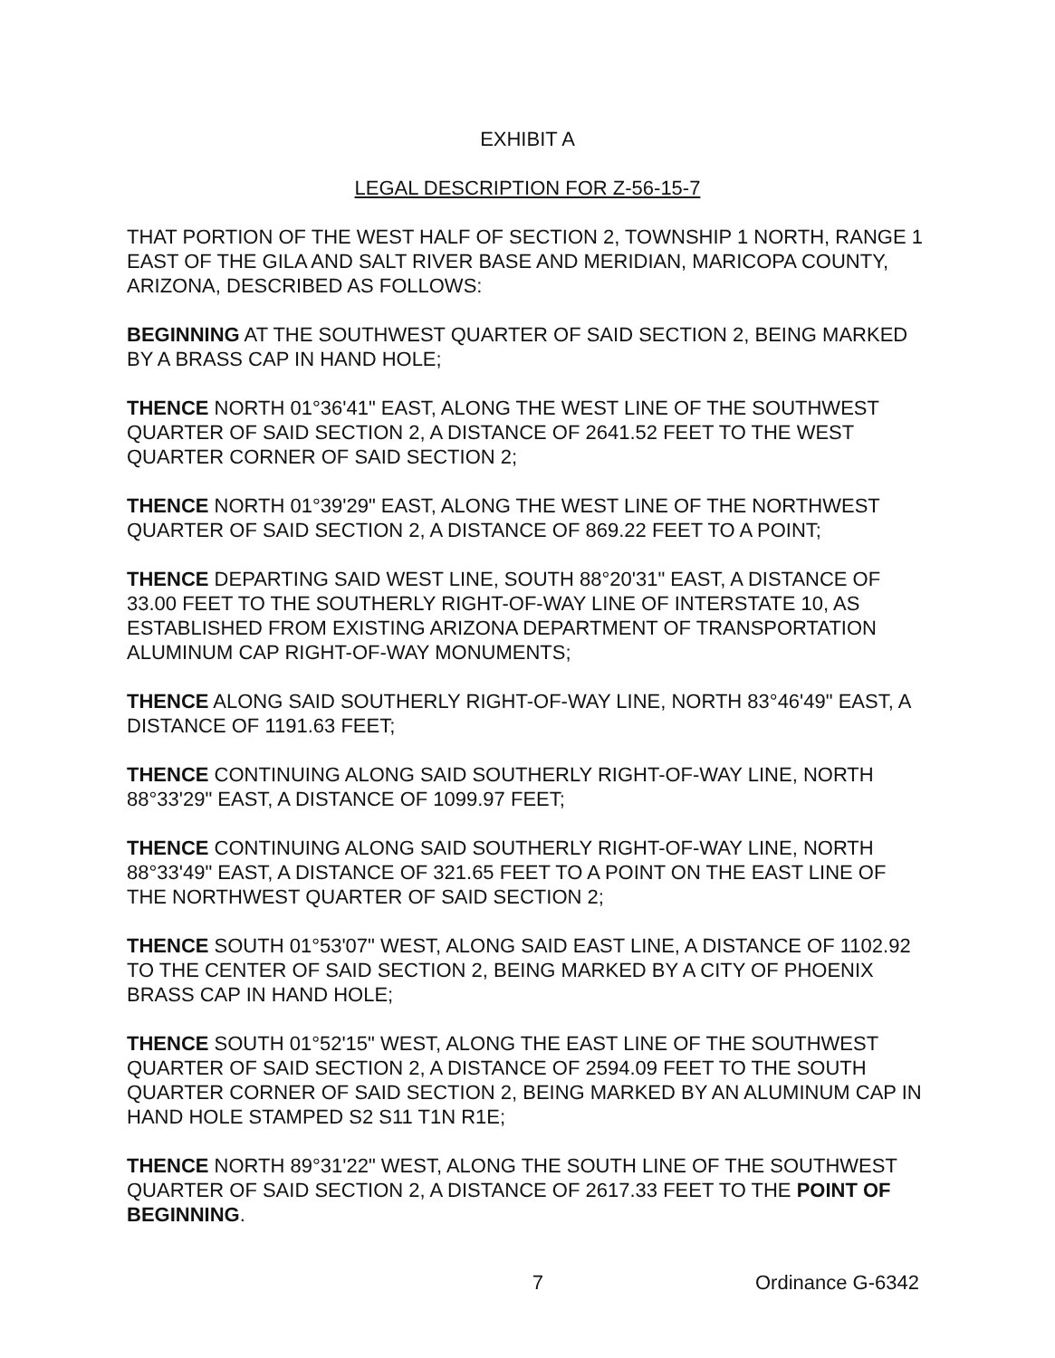EXHIBIT A
LEGAL DESCRIPTION FOR Z-56-15-7
THAT PORTION OF THE WEST HALF OF SECTION 2, TOWNSHIP 1 NORTH, RANGE 1 EAST OF THE GILA AND SALT RIVER BASE AND MERIDIAN, MARICOPA COUNTY, ARIZONA, DESCRIBED AS FOLLOWS:
BEGINNING AT THE SOUTHWEST QUARTER OF SAID SECTION 2, BEING MARKED BY A BRASS CAP IN HAND HOLE;
THENCE NORTH 01°36'41" EAST, ALONG THE WEST LINE OF THE SOUTHWEST QUARTER OF SAID SECTION 2, A DISTANCE OF 2641.52 FEET TO THE WEST QUARTER CORNER OF SAID SECTION 2;
THENCE NORTH 01°39'29" EAST, ALONG THE WEST LINE OF THE NORTHWEST QUARTER OF SAID SECTION 2, A DISTANCE OF 869.22 FEET TO A POINT;
THENCE DEPARTING SAID WEST LINE, SOUTH 88°20'31" EAST, A DISTANCE OF 33.00 FEET TO THE SOUTHERLY RIGHT-OF-WAY LINE OF INTERSTATE 10, AS ESTABLISHED FROM EXISTING ARIZONA DEPARTMENT OF TRANSPORTATION ALUMINUM CAP RIGHT-OF-WAY MONUMENTS;
THENCE ALONG SAID SOUTHERLY RIGHT-OF-WAY LINE, NORTH 83°46'49" EAST, A DISTANCE OF 1191.63 FEET;
THENCE CONTINUING ALONG SAID SOUTHERLY RIGHT-OF-WAY LINE, NORTH 88°33'29" EAST, A DISTANCE OF 1099.97 FEET;
THENCE CONTINUING ALONG SAID SOUTHERLY RIGHT-OF-WAY LINE, NORTH 88°33'49" EAST, A DISTANCE OF 321.65 FEET TO A POINT ON THE EAST LINE OF THE NORTHWEST QUARTER OF SAID SECTION 2;
THENCE SOUTH 01°53'07" WEST, ALONG SAID EAST LINE, A DISTANCE OF 1102.92 TO THE CENTER OF SAID SECTION 2, BEING MARKED BY A CITY OF PHOENIX BRASS CAP IN HAND HOLE;
THENCE SOUTH 01°52'15" WEST, ALONG THE EAST LINE OF THE SOUTHWEST QUARTER OF SAID SECTION 2, A DISTANCE OF 2594.09 FEET TO THE SOUTH QUARTER CORNER OF SAID SECTION 2, BEING MARKED BY AN ALUMINUM CAP IN HAND HOLE STAMPED S2 S11 T1N R1E;
THENCE NORTH 89°31'22" WEST, ALONG THE SOUTH LINE OF THE SOUTHWEST QUARTER OF SAID SECTION 2, A DISTANCE OF 2617.33 FEET TO THE POINT OF BEGINNING.
7 Ordinance G-6342